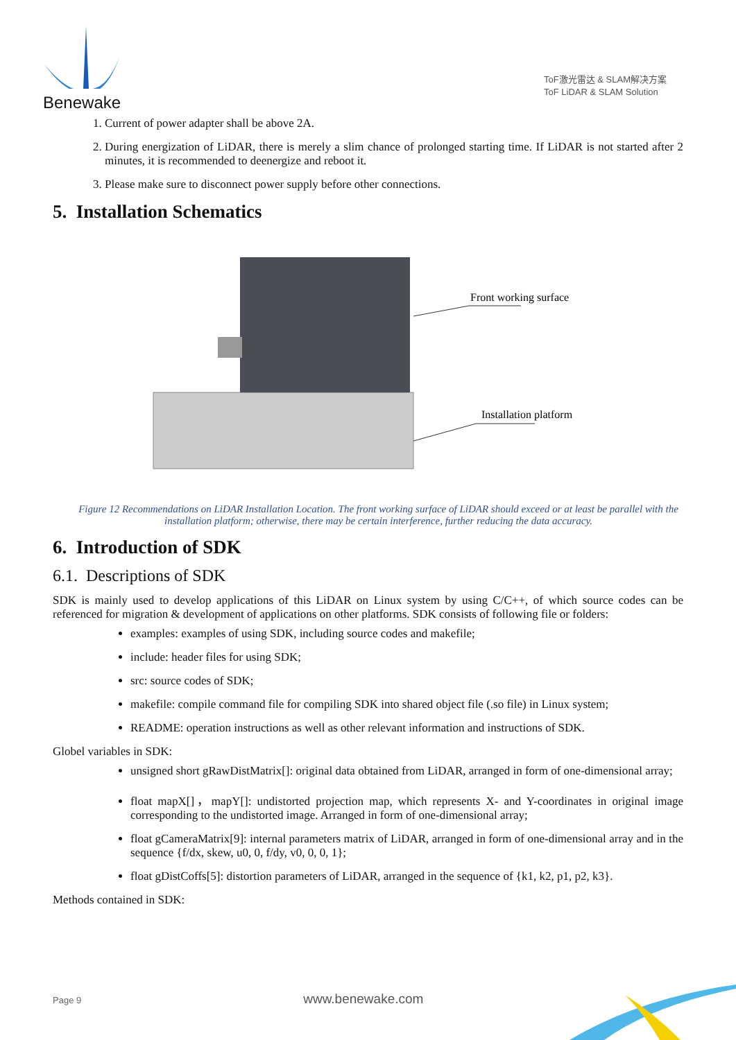Benewake
ToF激光雷达 & SLAM解决方案
ToF LiDAR & SLAM Solution
1. Current of power adapter shall be above 2A.
2. During energization of LiDAR, there is merely a slim chance of prolonged starting time. If LiDAR is not started after 2 minutes, it is recommended to deenergize and reboot it.
3. Please make sure to disconnect power supply before other connections.
5. Installation Schematics
Front working surface
Installation platform
Figure 12 Recommendations on LiDAR Installation Location. The front working surface of LiDAR should exceed or at least be parallel with the installation platform; otherwise, there may be certain interference, further reducing the data accuracy.
6. Introduction of SDK
6.1. Descriptions of SDK
SDK is mainly used to develop applications of this LiDAR on Linux system by using C/C++, of which source codes can be referenced for migration & development of applications on other platforms. SDK consists of following file or folders:
examples: examples of using SDK, including source codes and makefile;
include: header files for using SDK;
src: source codes of SDK;
makefile: compile command file for compiling SDK into shared object file (.so file) in Linux system;
README: operation instructions as well as other relevant information and instructions of SDK.
Globel variables in SDK:
unsigned short gRawDistMatrix[]: original data obtained from LiDAR, arranged in form of one-dimensional array;
float mapX[]，mapY[]: undistorted projection map, which represents X- and Y-coordinates in original image corresponding to the undistorted image. Arranged in form of one-dimensional array;
float gCameraMatrix[9]: internal parameters matrix of LiDAR, arranged in form of one-dimensional array and in the sequence {f/dx, skew, u0, 0, f/dy, v0, 0, 0, 1};
float gDistCoffs[5]: distortion parameters of LiDAR, arranged in the sequence of {k1, k2, p1, p2, k3}.
Methods contained in SDK:
Page 9 www.benewake.com